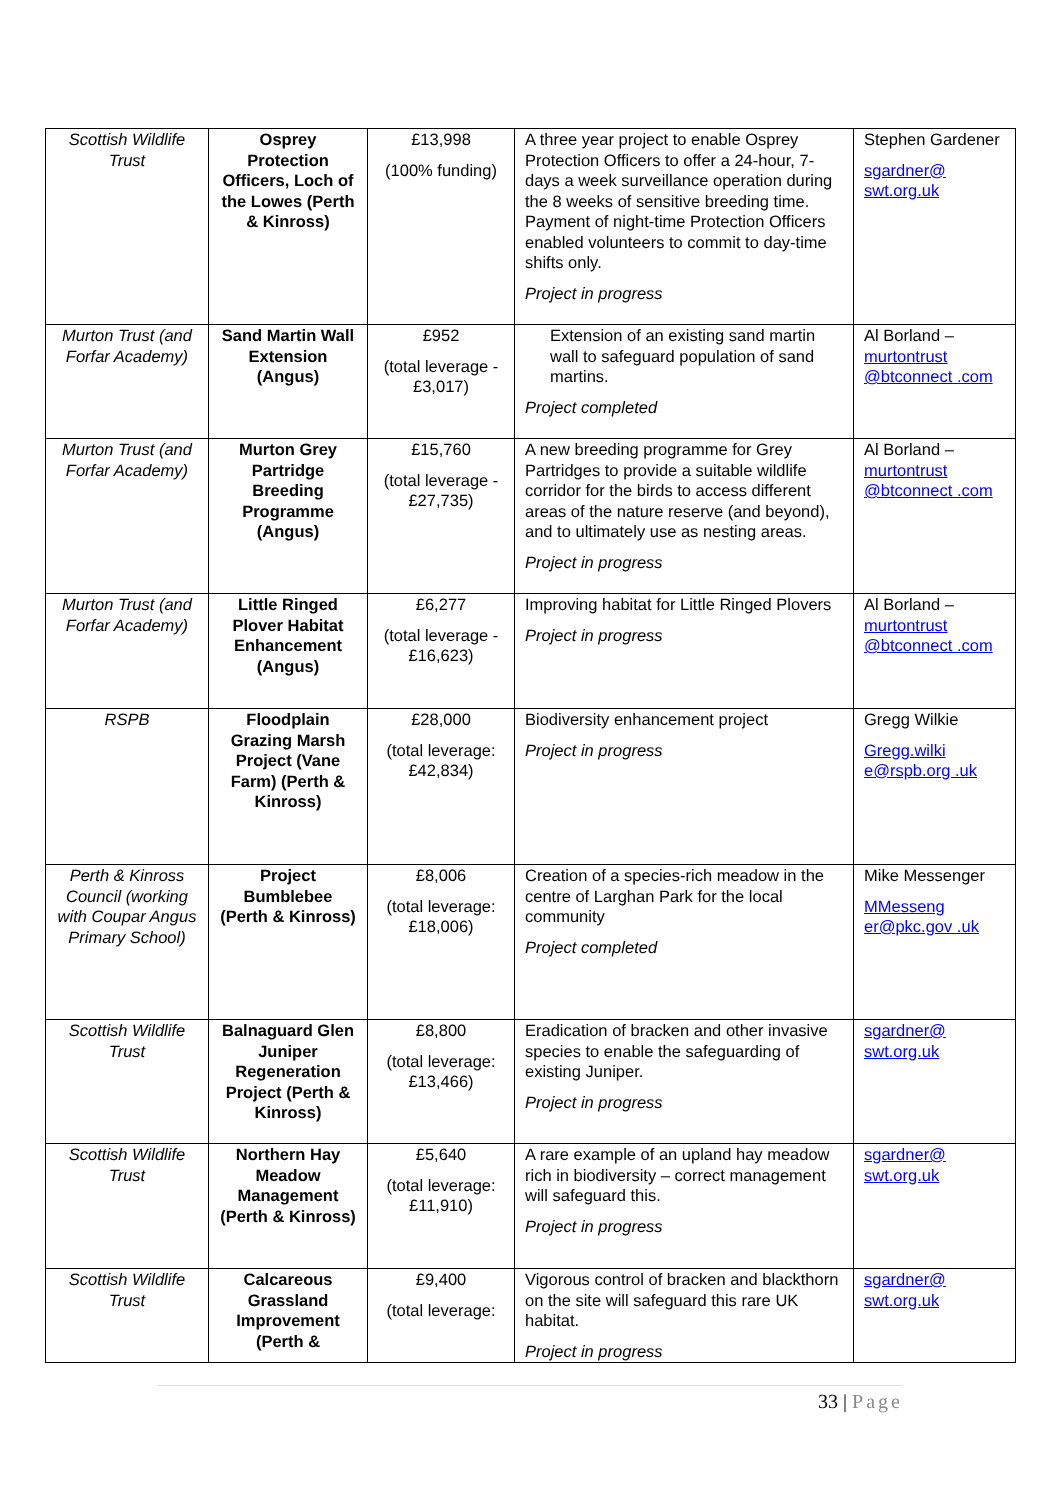| Scottish Wildlife Trust | Osprey Protection Officers, Loch of the Lowes (Perth & Kinross) | £13,998 (100% funding) | A three year project to enable Osprey Protection Officers to offer a 24-hour, 7-days a week surveillance operation during the 8 weeks of sensitive breeding time. Payment of night-time Protection Officers enabled volunteers to commit to day-time shifts only. Project in progress | Stephen Gardener sgardner@ swt.org.uk |
| Murton Trust (and Forfar Academy) | Sand Martin Wall Extension (Angus) | £952 (total leverage - £3,017) | Extension of an existing sand martin wall to safeguard population of sand martins. Project completed | Al Borland – murtontrust @btconnect .com |
| Murton Trust (and Forfar Academy) | Murton Grey Partridge Breeding Programme (Angus) | £15,760 (total leverage - £27,735) | A new breeding programme for Grey Partridges to provide a suitable wildlife corridor for the birds to access different areas of the nature reserve (and beyond), and to ultimately use as nesting areas. Project in progress | Al Borland – murtontrust @btconnect .com |
| Murton Trust (and Forfar Academy) | Little Ringed Plover Habitat Enhancement (Angus) | £6,277 (total leverage - £16,623) | Improving habitat for Little Ringed Plovers Project in progress | Al Borland – murtontrust @btconnect .com |
| RSPB | Floodplain Grazing Marsh Project (Vane Farm) (Perth & Kinross) | £28,000 (total leverage: £42,834) | Biodiversity enhancement project Project in progress | Gregg Wilkie Gregg.wilki e@rspb.org .uk |
| Perth & Kinross Council (working with Coupar Angus Primary School) | Project Bumblebee (Perth & Kinross) | £8,006 (total leverage: £18,006) | Creation of a species-rich meadow in the centre of Larghan Park for the local community Project completed | Mike Messenger MMesseng er@pkc.gov .uk |
| Scottish Wildlife Trust | Balnaguard Glen Juniper Regeneration Project (Perth & Kinross) | £8,800 (total leverage: £13,466) | Eradication of bracken and other invasive species to enable the safeguarding of existing Juniper. Project in progress | sgardner@ swt.org.uk |
| Scottish Wildlife Trust | Northern Hay Meadow Management (Perth & Kinross) | £5,640 (total leverage: £11,910) | A rare example of an upland hay meadow rich in biodiversity – correct management will safeguard this. Project in progress | sgardner@ swt.org.uk |
| Scottish Wildlife Trust | Calcareous Grassland Improvement (Perth & | £9,400 (total leverage: | Vigorous control of bracken and blackthorn on the site will safeguard this rare UK habitat. Project in progress | sgardner@ swt.org.uk |
33 | Page